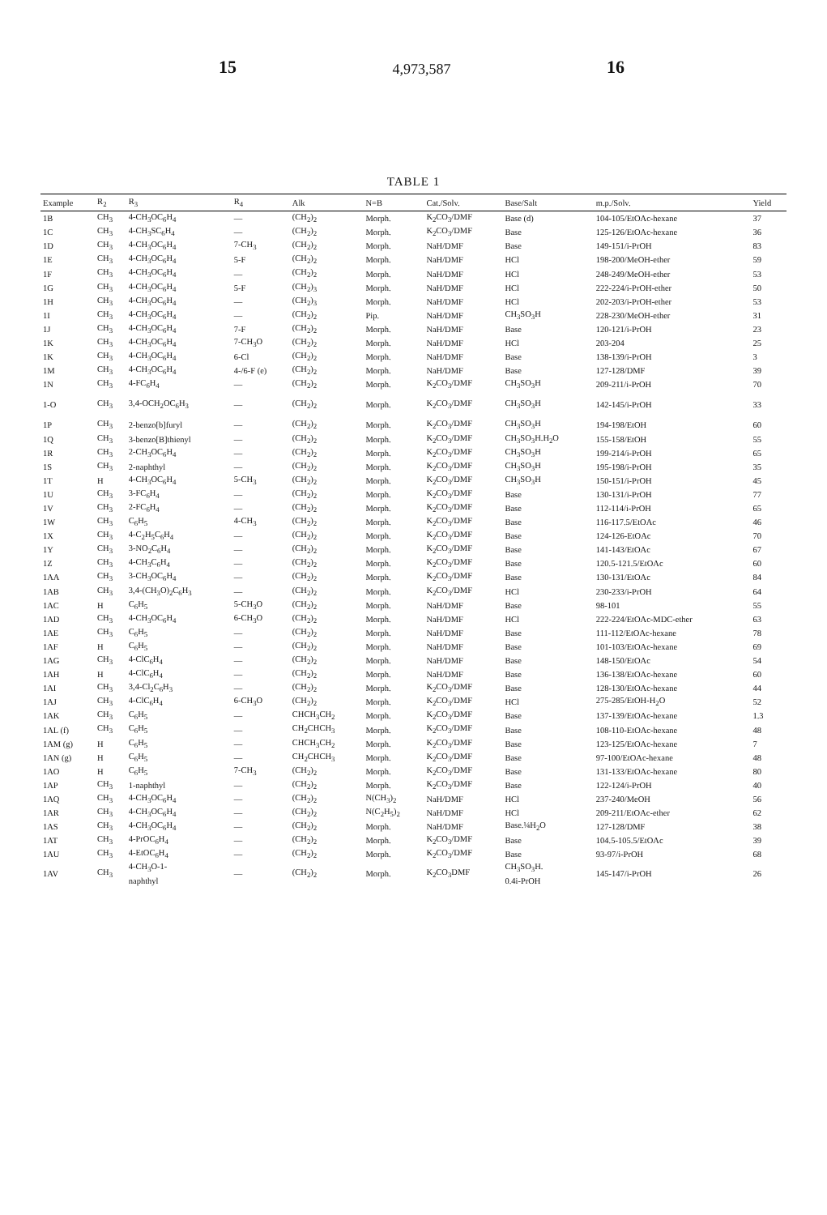15 4,973,587 16
TABLE 1
| Example | R<sub>2</sub> | R<sub>3</sub> | R<sub>4</sub> | Alk | N=B | Cat./Solv. | Base/Salt | m.p./Solv. | Yield |
| --- | --- | --- | --- | --- | --- | --- | --- | --- | --- |
| 1B | CH<sub>3</sub> | 4-CH<sub>3</sub>OC<sub>6</sub>H<sub>4</sub> | — | (CH<sub>2</sub>)<sub>2</sub> | Morph. | K<sub>2</sub>CO<sub>3</sub>/DMF | Base (d) | 104-105/EtOAc-hexane | 37 |
| 1C | CH<sub>3</sub> | 4-CH<sub>3</sub>SC<sub>6</sub>H<sub>4</sub> | — | (CH<sub>2</sub>)<sub>2</sub> | Morph. | K<sub>2</sub>CO<sub>3</sub>/DMF | Base | 125-126/EtOAc-hexane | 36 |
| 1D | CH<sub>3</sub> | 4-CH<sub>3</sub>OC<sub>6</sub>H<sub>4</sub> | 7-CH<sub>3</sub> | (CH<sub>2</sub>)<sub>2</sub> | Morph. | NaH/DMF | Base | 149-151/i-PrOH | 83 |
| 1E | CH<sub>3</sub> | 4-CH<sub>3</sub>OC<sub>6</sub>H<sub>4</sub> | 5-F | (CH<sub>2</sub>)<sub>2</sub> | Morph. | NaH/DMF | HCl | 198-200/MeOH-ether | 59 |
| 1F | CH<sub>3</sub> | 4-CH<sub>3</sub>OC<sub>6</sub>H<sub>4</sub> | — | (CH<sub>2</sub>)<sub>2</sub> | Morph. | NaH/DMF | HCl | 248-249/MeOH-ether | 53 |
| 1G | CH<sub>3</sub> | 4-CH<sub>3</sub>OC<sub>6</sub>H<sub>4</sub> | 5-F | (CH<sub>2</sub>)<sub>3</sub> | Morph. | NaH/DMF | HCl | 222-224/i-PrOH-ether | 50 |
| 1H | CH<sub>3</sub> | 4-CH<sub>3</sub>OC<sub>6</sub>H<sub>4</sub> | — | (CH<sub>2</sub>)<sub>3</sub> | Morph. | NaH/DMF | HCl | 202-203/i-PrOH-ether | 53 |
| 1I | CH<sub>3</sub> | 4-CH<sub>3</sub>OC<sub>6</sub>H<sub>4</sub> | — | (CH<sub>2</sub>)<sub>2</sub> | Pip. | NaH/DMF | CH<sub>3</sub>SO<sub>3</sub>H | 228-230/MeOH-ether | 31 |
| 1J | CH<sub>3</sub> | 4-CH<sub>3</sub>OC<sub>6</sub>H<sub>4</sub> | 7-F | (CH<sub>2</sub>)<sub>2</sub> | Morph. | NaH/DMF | Base | 120-121/i-PrOH | 23 |
| 1K | CH<sub>3</sub> | 4-CH<sub>3</sub>OC<sub>6</sub>H<sub>4</sub> | 7-CH<sub>3</sub>O | (CH<sub>2</sub>)<sub>2</sub> | Morph. | NaH/DMF | HCl | 203-204 | 25 |
| 1K | CH<sub>3</sub> | 4-CH<sub>3</sub>OC<sub>6</sub>H<sub>4</sub> | 6-Cl | (CH<sub>2</sub>)<sub>2</sub> | Morph. | NaH/DMF | Base | 138-139/i-PrOH | 3 |
| 1M | CH<sub>3</sub> | 4-CH<sub>3</sub>OC<sub>6</sub>H<sub>4</sub> | 4-/6-F (e) | (CH<sub>2</sub>)<sub>2</sub> | Morph. | NaH/DMF | Base | 127-128/DMF | 39 |
| 1N | CH<sub>3</sub> | 4-FC<sub>6</sub>H<sub>4</sub> | — | (CH<sub>2</sub>)<sub>2</sub> | Morph. | K<sub>2</sub>CO<sub>3</sub>/DMF | CH<sub>3</sub>SO<sub>3</sub>H | 209-211/i-PrOH | 70 |
| 1-O | CH<sub>3</sub> | 3,4-OCH<sub>2</sub>OC<sub>6</sub>H<sub>3</sub> | — | (CH<sub>2</sub>)<sub>2</sub> | Morph. | K<sub>2</sub>CO<sub>3</sub>/DMF | CH<sub>3</sub>SO<sub>3</sub>H | 142-145/i-PrOH | 33 |
| 1P | CH<sub>3</sub> | 2-benzo[b]furyl | — | (CH<sub>2</sub>)<sub>2</sub> | Morph. | K<sub>2</sub>CO<sub>3</sub>/DMF | CH<sub>3</sub>SO<sub>3</sub>H | 194-198/EtOH | 60 |
| 1Q | CH<sub>3</sub> | 3-benzo[B]thienyl | — | (CH<sub>2</sub>)<sub>2</sub> | Morph. | K<sub>2</sub>CO<sub>3</sub>/DMF | CH<sub>3</sub>SO<sub>3</sub>H.H<sub>2</sub>O | 155-158/EtOH | 55 |
| 1R | CH<sub>3</sub> | 2-CH<sub>3</sub>OC<sub>6</sub>H<sub>4</sub> | — | (CH<sub>2</sub>)<sub>2</sub> | Morph. | K<sub>2</sub>CO<sub>3</sub>/DMF | CH<sub>3</sub>SO<sub>3</sub>H | 199-214/i-PrOH | 65 |
| 1S | CH<sub>3</sub> | 2-naphthyl | — | (CH<sub>2</sub>)<sub>2</sub> | Morph. | K<sub>2</sub>CO<sub>3</sub>/DMF | CH<sub>3</sub>SO<sub>3</sub>H | 195-198/i-PrOH | 35 |
| 1T | H | 4-CH<sub>3</sub>OC<sub>6</sub>H<sub>4</sub> | 5-CH<sub>3</sub> | (CH<sub>2</sub>)<sub>2</sub> | Morph. | K<sub>2</sub>CO<sub>3</sub>/DMF | CH<sub>3</sub>SO<sub>3</sub>H | 150-151/i-PrOH | 45 |
| 1U | CH<sub>3</sub> | 3-FC<sub>6</sub>H<sub>4</sub> | — | (CH<sub>2</sub>)<sub>2</sub> | Morph. | K<sub>2</sub>CO<sub>3</sub>/DMF | Base | 130-131/i-PrOH | 77 |
| 1V | CH<sub>3</sub> | 2-FC<sub>6</sub>H<sub>4</sub> | — | (CH<sub>2</sub>)<sub>2</sub> | Morph. | K<sub>2</sub>CO<sub>3</sub>/DMF | Base | 112-114/i-PrOH | 65 |
| 1W | CH<sub>3</sub> | C<sub>6</sub>H<sub>5</sub> | 4-CH<sub>3</sub> | (CH<sub>2</sub>)<sub>2</sub> | Morph. | K<sub>2</sub>CO<sub>3</sub>/DMF | Base | 116-117.5/EtOAc | 46 |
| 1X | CH<sub>3</sub> | 4-C<sub>2</sub>H<sub>5</sub>C<sub>6</sub>H<sub>4</sub> | — | (CH<sub>2</sub>)<sub>2</sub> | Morph. | K<sub>2</sub>CO<sub>3</sub>/DMF | Base | 124-126-EtOAc | 70 |
| 1Y | CH<sub>3</sub> | 3-NO<sub>2</sub>C<sub>6</sub>H<sub>4</sub> | — | (CH<sub>2</sub>)<sub>2</sub> | Morph. | K<sub>2</sub>CO<sub>3</sub>/DMF | Base | 141-143/EtOAc | 67 |
| 1Z | CH<sub>3</sub> | 4-CH<sub>3</sub>C<sub>6</sub>H<sub>4</sub> | — | (CH<sub>2</sub>)<sub>2</sub> | Morph. | K<sub>2</sub>CO<sub>3</sub>/DMF | Base | 120.5-121.5/EtOAc | 60 |
| 1AA | CH<sub>3</sub> | 3-CH<sub>3</sub>OC<sub>6</sub>H<sub>4</sub> | — | (CH<sub>2</sub>)<sub>2</sub> | Morph. | K<sub>2</sub>CO<sub>3</sub>/DMF | Base | 130-131/EtOAc | 84 |
| 1AB | CH<sub>3</sub> | 3,4-(CH<sub>3</sub>O)<sub>2</sub>C<sub>6</sub>H<sub>3</sub> | — | (CH<sub>2</sub>)<sub>2</sub> | Morph. | K<sub>2</sub>CO<sub>3</sub>/DMF | HCl | 230-233/i-PrOH | 64 |
| 1AC | H | C<sub>6</sub>H<sub>5</sub> | 5-CH<sub>3</sub>O | (CH<sub>2</sub>)<sub>2</sub> | Morph. | NaH/DMF | Base | 98-101 | 55 |
| 1AD | CH<sub>3</sub> | 4-CH<sub>3</sub>OC<sub>6</sub>H<sub>4</sub> | 6-CH<sub>3</sub>O | (CH<sub>2</sub>)<sub>2</sub> | Morph. | NaH/DMF | HCl | 222-224/EtOAc-MDC-ether | 63 |
| 1AE | CH<sub>3</sub> | C<sub>6</sub>H<sub>5</sub> | — | (CH<sub>2</sub>)<sub>2</sub> | Morph. | NaH/DMF | Base | 111-112/EtOAc-hexane | 78 |
| 1AF | H | C<sub>6</sub>H<sub>5</sub> | — | (CH<sub>2</sub>)<sub>2</sub> | Morph. | NaH/DMF | Base | 101-103/EtOAc-hexane | 69 |
| 1AG | CH<sub>3</sub> | 4-ClC<sub>6</sub>H<sub>4</sub> | — | (CH<sub>2</sub>)<sub>2</sub> | Morph. | NaH/DMF | Base | 148-150/EtOAc | 54 |
| 1AH | H | 4-ClC<sub>6</sub>H<sub>4</sub> | — | (CH<sub>2</sub>)<sub>2</sub> | Morph. | NaH/DMF | Base | 136-138/EtOAc-hexane | 60 |
| 1AI | CH<sub>3</sub> | 3,4-Cl<sub>2</sub>C<sub>6</sub>H<sub>3</sub> | — | (CH<sub>2</sub>)<sub>2</sub> | Morph. | K<sub>2</sub>CO<sub>3</sub>/DMF | Base | 128-130/EtOAc-hexane | 44 |
| 1AJ | CH<sub>3</sub> | 4-ClC<sub>6</sub>H<sub>4</sub> | 6-CH<sub>3</sub>O | (CH<sub>2</sub>)<sub>2</sub> | Morph. | K<sub>2</sub>CO<sub>3</sub>/DMF | HCl | 275-285/EtOH-H<sub>2</sub>O | 52 |
| 1AK | CH<sub>3</sub> | C<sub>6</sub>H<sub>5</sub> | — | CHCH<sub>3</sub>CH<sub>2</sub> | Morph. | K<sub>2</sub>CO<sub>3</sub>/DMF | Base | 137-139/EtOAc-hexane | 1.3 |
| 1AL (f) | CH<sub>3</sub> | C<sub>6</sub>H<sub>5</sub> | — | CH<sub>2</sub>CHCH<sub>3</sub> | Morph. | K<sub>2</sub>CO<sub>3</sub>/DMF | Base | 108-110-EtOAc-hexane | 48 |
| 1AM (g) | H | C<sub>6</sub>H<sub>5</sub> | — | CHCH<sub>3</sub>CH<sub>2</sub> | Morph. | K<sub>2</sub>CO<sub>3</sub>/DMF | Base | 123-125/EtOAc-hexane | 7 |
| 1AN (g) | H | C<sub>6</sub>H<sub>5</sub> | — | CH<sub>2</sub>CHCH<sub>3</sub> | Morph. | K<sub>2</sub>CO<sub>3</sub>/DMF | Base | 97-100/EtOAc-hexane | 48 |
| 1AO | H | C<sub>6</sub>H<sub>5</sub> | 7-CH<sub>3</sub> | (CH<sub>2</sub>)<sub>2</sub> | Morph. | K<sub>2</sub>CO<sub>3</sub>/DMF | Base | 131-133/EtOAc-hexane | 80 |
| 1AP | CH<sub>3</sub> | 1-naphthyl | — | (CH<sub>2</sub>)<sub>2</sub> | Morph. | K<sub>2</sub>CO<sub>3</sub>/DMF | Base | 122-124/i-PrOH | 40 |
| 1AQ | CH<sub>3</sub> | 4-CH<sub>3</sub>OC<sub>6</sub>H<sub>4</sub> | — | (CH<sub>2</sub>)<sub>2</sub> | N(CH<sub>3</sub>)<sub>2</sub> | NaH/DMF | HCl | 237-240/MeOH | 56 |
| 1AR | CH<sub>3</sub> | 4-CH<sub>3</sub>OC<sub>6</sub>H<sub>4</sub> | — | (CH<sub>2</sub>)<sub>2</sub> | N(C<sub>2</sub>H<sub>5</sub>)<sub>2</sub> | NaH/DMF | HCl | 209-211/EtOAc-ether | 62 |
| 1AS | CH<sub>3</sub> | 4-CH<sub>3</sub>OC<sub>6</sub>H<sub>4</sub> | — | (CH<sub>2</sub>)<sub>2</sub> | Morph. | NaH/DMF | Base.¼H<sub>2</sub>O | 127-128/DMF | 38 |
| 1AT | CH<sub>3</sub> | 4-PrOC<sub>6</sub>H<sub>4</sub> | — | (CH<sub>2</sub>)<sub>2</sub> | Morph. | K<sub>2</sub>CO<sub>3</sub>/DMF | Base | 104.5-105.5/EtOAc | 39 |
| 1AU | CH<sub>3</sub> | 4-EtOC<sub>6</sub>H<sub>4</sub> | — | (CH<sub>2</sub>)<sub>2</sub> | Morph. | K<sub>2</sub>CO<sub>3</sub>/DMF | Base | 93-97/i-PrOH | 68 |
| 1AV | CH<sub>3</sub> | 4-CH<sub>3</sub>O-1- naphthyl | — | (CH<sub>2</sub>)<sub>2</sub> | Morph. | K<sub>2</sub>CO<sub>3</sub>DMF | CH<sub>3</sub>SO<sub>3</sub>H. 0.4i-PrOH | 145-147/i-PrOH | 26 |